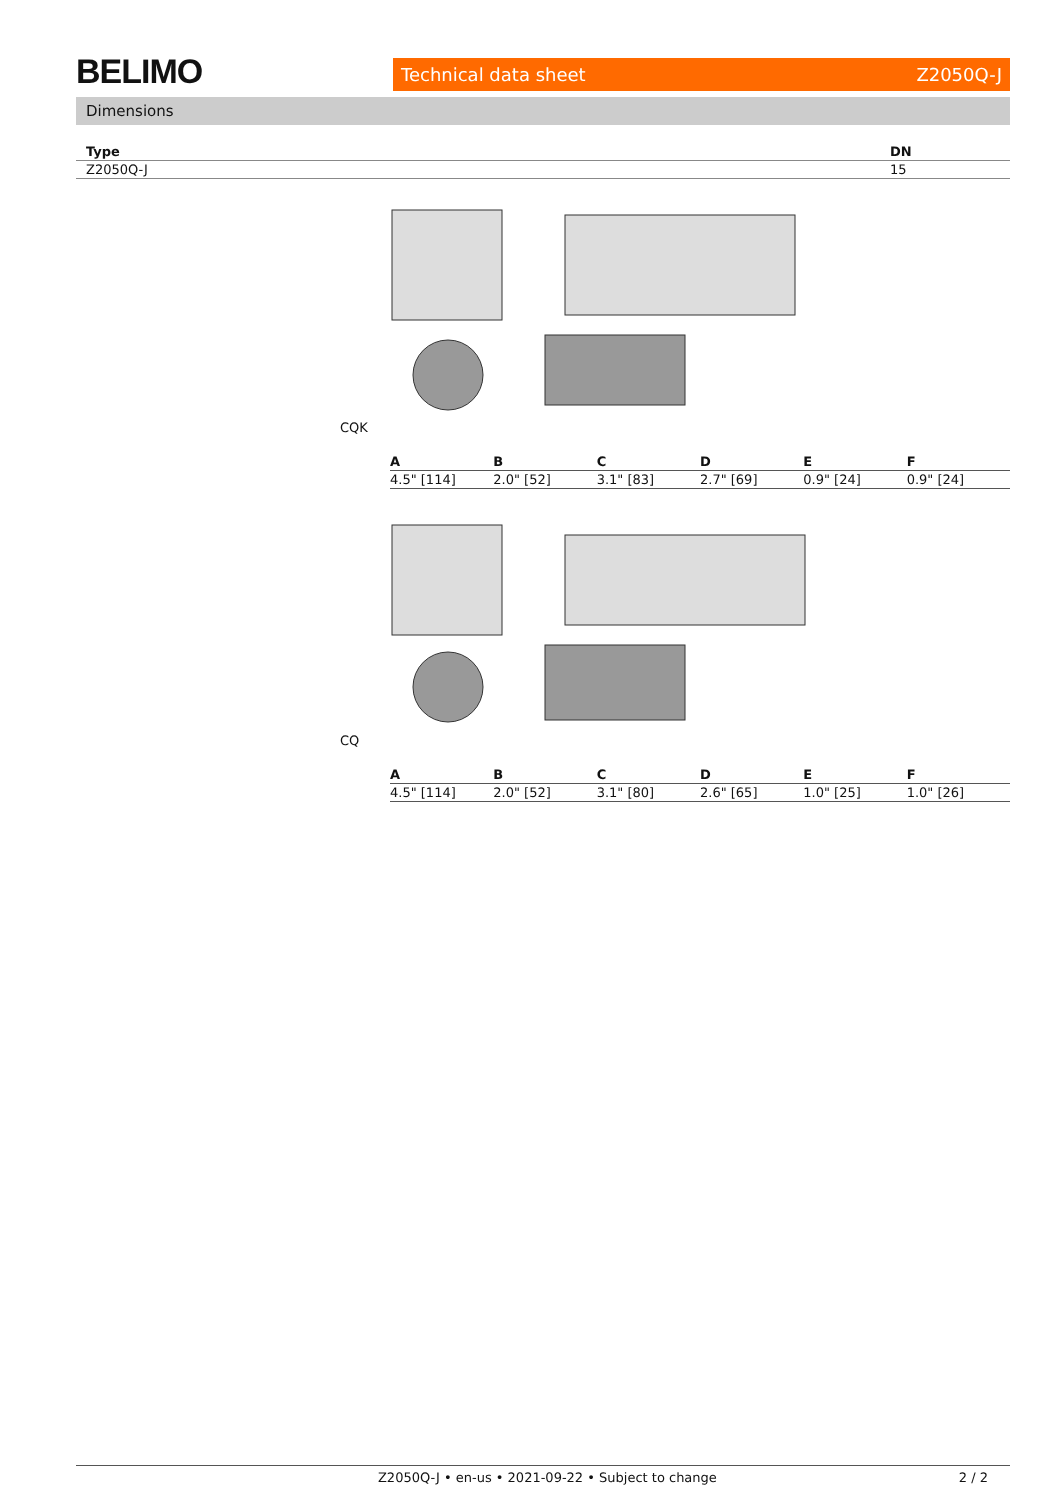BELIMO Technical data sheet Z2050Q-J
Dimensions
| Type | DN |
| --- | --- |
| Z2050Q-J | 15 |
CQK
| A | B | C | D | E | F |
| --- | --- | --- | --- | --- | --- |
| 4.5" [114] | 2.0" [52] | 3.1" [83] | 2.7" [69] | 0.9" [24] | 0.9" [24] |
CQ
| A | B | C | D | E | F |
| --- | --- | --- | --- | --- | --- |
| 4.5" [114] | 2.0" [52] | 3.1" [80] | 2.6" [65] | 1.0" [25] | 1.0" [26] |
Z2050Q-J • en-us • 2021-09-22 • Subject to change 2 / 2